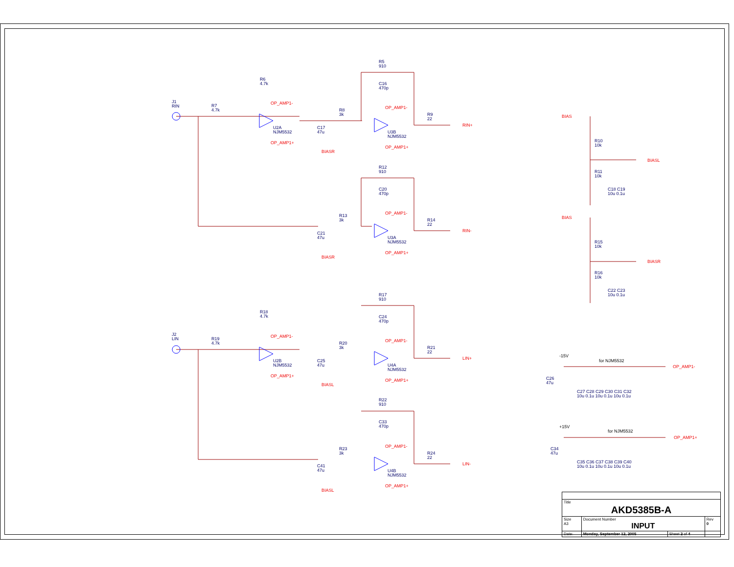J1
RIN
R7
4.7k
R6
4.7k
OP_AMP1-
U2A
NJM5532
OP_AMP1+
C17
47u
R8
3k
R5
910
C16
470p
OP_AMP1-
U3B
NJM5532
OP_AMP1+
BIASR
R9
22
RIN+
R12
910
C20
470p
OP_AMP1-
R13
3k
C21
47u
U3A
NJM5532
R14
22
RIN-
OP_AMP1+
BIASR
J2
LIN
R19
4.7k
R18
4.7k
OP_AMP1-
U2B
NJM5532
OP_AMP1+
C25
47u
R20
3k
R17
910
C24
470p
OP_AMP1-
U4A
NJM5532
OP_AMP1+
BIASL
R21
22
LIN+
R22
910
C33
470p
OP_AMP1-
R23
3k
C41
47u
U4B
NJM5532
R24
22
LIN-
OP_AMP1+
BIASL
BIAS
R10
10k
BIASL
R11
10k
C18 C19
10u 0.1u
BIAS
R15
10k
BIASR
R16
10k
C22 C23
10u 0.1u
-15V
for NJM5532
OP_AMP1-
C26
47u
C27 C28 C29 C30 C31 C32
10u 0.1u 10u 0.1u 10u 0.1u
+15V
for NJM5532
OP_AMP1+
C34
47u
C35 C36 C37 C38 C39 C40
10u 0.1u 10u 0.1u 10u 0.1u
| Title AKD5385B-A | | | |
| Size A3 | Document Number INPUT | | Rev 0 |
| Date: | Monday, September 12, 2005 | Sheet 2 of 4 | |